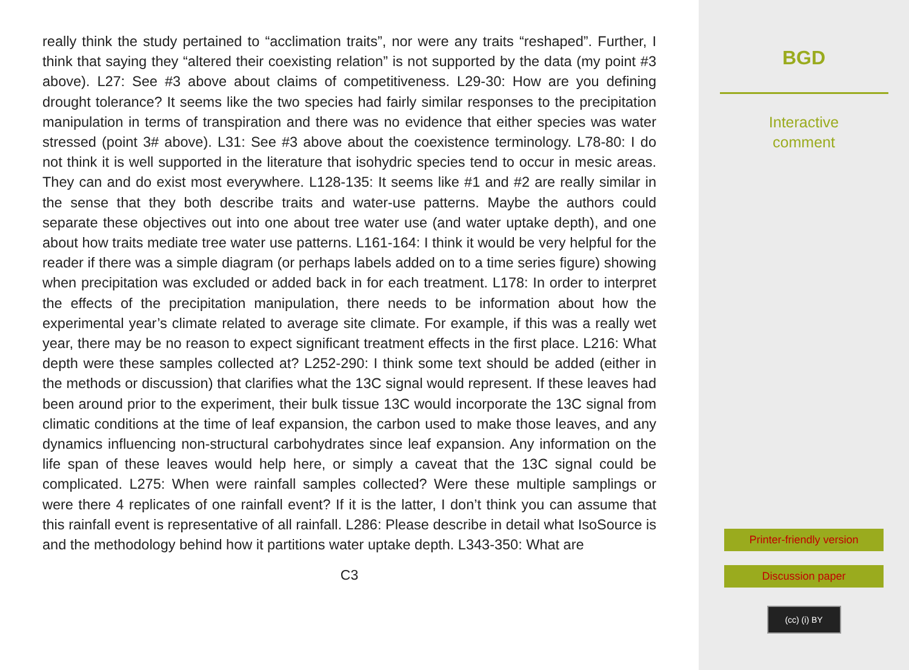really think the study pertained to “acclimation traits”, nor were any traits “reshaped”. Further, I think that saying they “altered their coexisting relation” is not supported by the data (my point #3 above). L27: See #3 above about claims of competitiveness. L29-30: How are you defining drought tolerance? It seems like the two species had fairly similar responses to the precipitation manipulation in terms of transpiration and there was no evidence that either species was water stressed (point 3# above). L31: See #3 above about the coexistence terminology. L78-80: I do not think it is well supported in the literature that isohydric species tend to occur in mesic areas. They can and do exist most everywhere. L128-135: It seems like #1 and #2 are really similar in the sense that they both describe traits and water-use patterns. Maybe the authors could separate these objectives out into one about tree water use (and water uptake depth), and one about how traits mediate tree water use patterns. L161-164: I think it would be very helpful for the reader if there was a simple diagram (or perhaps labels added on to a time series figure) showing when precipitation was excluded or added back in for each treatment. L178: In order to interpret the effects of the precipitation manipulation, there needs to be information about how the experimental year’s climate related to average site climate. For example, if this was a really wet year, there may be no reason to expect significant treatment effects in the first place. L216: What depth were these samples collected at? L252-290: I think some text should be added (either in the methods or discussion) that clarifies what the 13C signal would represent. If these leaves had been around prior to the experiment, their bulk tissue 13C would incorporate the 13C signal from climatic conditions at the time of leaf expansion, the carbon used to make those leaves, and any dynamics influencing non-structural carbohydrates since leaf expansion. Any information on the life span of these leaves would help here, or simply a caveat that the 13C signal could be complicated. L275: When were rainfall samples collected? Were these multiple samplings or were there 4 replicates of one rainfall event? If it is the latter, I don’t think you can assume that this rainfall event is representative of all rainfall. L286: Please describe in detail what IsoSource is and the methodology behind how it partitions water uptake depth. L343-350: What are
C3
BGD
Interactive
comment
Printer-friendly version
Discussion paper
(cc) (i) BY